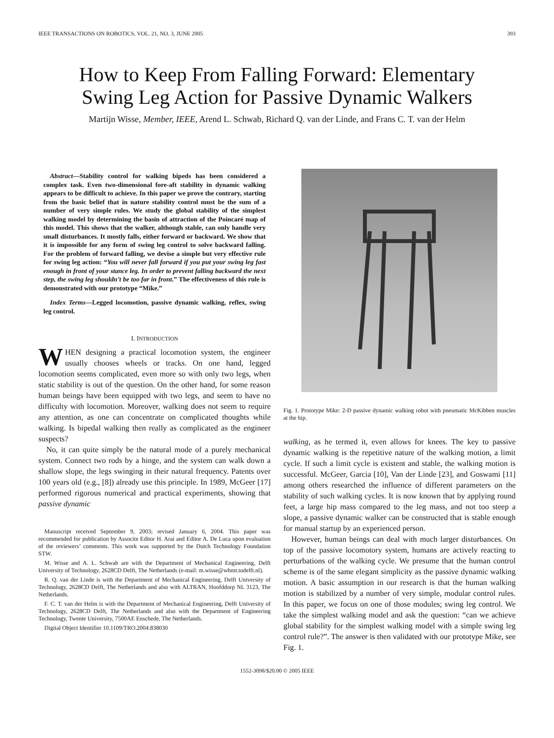IEEE TRANSACTIONS ON ROBOTICS, VOL. 21, NO. 3, JUNE 2005 393
How to Keep From Falling Forward: Elementary
Swing Leg Action for Passive Dynamic Walkers
Martijn Wisse, Member, IEEE, Arend L. Schwab, Richard Q. van der Linde, and Frans C. T. van der Helm
Abstract—Stability control for walking bipeds has been considered a complex task. Even two-dimensional fore-aft stability in dynamic walking appears to be difficult to achieve. In this paper we prove the contrary, starting from the basic belief that in nature stability control must be the sum of a number of very simple rules. We study the global stability of the simplest walking model by determining the basin of attraction of the Poincaré map of this model. This shows that the walker, although stable, can only handle very small disturbances. It mostly falls, either forward or backward. We show that it is impossible for any form of swing leg control to solve backward falling. For the problem of forward falling, we devise a simple but very effective rule for swing leg action: “You will never fall forward if you put your swing leg fast enough in front of your stance leg. In order to prevent falling backward the next step, the swing leg shouldn’t be too far in front.” The effectiveness of this rule is demonstrated with our prototype “Mike.”
Index Terms—Legged locomotion, passive dynamic walking, reflex, swing leg control.
I. INTRODUCTION
WHEN designing a practical locomotion system, the engineer usually chooses wheels or tracks. On one hand, legged locomotion seems complicated, even more so with only two legs, when static stability is out of the question. On the other hand, for some reason human beings have been equipped with two legs, and seem to have no difficulty with locomotion. Moreover, walking does not seem to require any attention, as one can concentrate on complicated thoughts while walking. Is bipedal walking then really as complicated as the engineer suspects?
No, it can quite simply be the natural mode of a purely mechanical system. Connect two rods by a hinge, and the system can walk down a shallow slope, the legs swinging in their natural frequency. Patents over 100 years old (e.g., [8]) already use this principle. In 1989, McGeer [17] performed rigorous numerical and practical experiments, showing that passive dynamic
Manuscript received September 9, 2003; revised January 6, 2004. This paper was recommended for publication by Associte Editor H. Arai and Editor A. De Luca upon evaluation of the reviewers’ comments. This work was supported by the Dutch Technology Foundation STW.
M. Wisse and A. L. Schwab are with the Department of Mechanical Engineering, Delft University of Technology, 2628CD Delft, The Netherlands (e-mail: m.wisse@wbmt.tudelft.nl).
R. Q. van der Linde is with the Department of Mechanical Engineering, Delft University of Technology, 2628CD Delft, The Netherlands and also with ALTRAN, Hoofddorp NL 3123, The Netherlands.
F. C. T. van der Helm is with the Department of Mechanical Engineering, Delft University of Technology, 2628CD Delft, The Netherlands and also with the Department of Engineering Technology, Twente University, 7500AE Enschede, The Netherlands.
Digital Object Identifier 10.1109/TRO.2004.838030
Fig. 1. Prototype Mike: 2-D passive dynamic walking robot with pneumatic McKibben muscles at the hip.
walking, as he termed it, even allows for knees. The key to passive dynamic walking is the repetitive nature of the walking motion, a limit cycle. If such a limit cycle is existent and stable, the walking motion is successful. McGeer, Garcia [10], Van der Linde [23], and Goswami [11] among others researched the influence of different parameters on the stability of such walking cycles. It is now known that by applying round feet, a large hip mass compared to the leg mass, and not too steep a slope, a passive dynamic walker can be constructed that is stable enough for manual startup by an experienced person.
However, human beings can deal with much larger disturbances. On top of the passive locomotory system, humans are actively reacting to perturbations of the walking cycle. We presume that the human control scheme is of the same elegant simplicity as the passive dynamic walking motion. A basic assumption in our research is that the human walking motion is stabilized by a number of very simple, modular control rules. In this paper, we focus on one of those modules; swing leg control. We take the simplest walking model and ask the question: “can we achieve global stability for the simplest walking model with a simple swing leg control rule?”. The answer is then validated with our prototype Mike, see Fig. 1.
1552-3098/$20.00 © 2005 IEEE